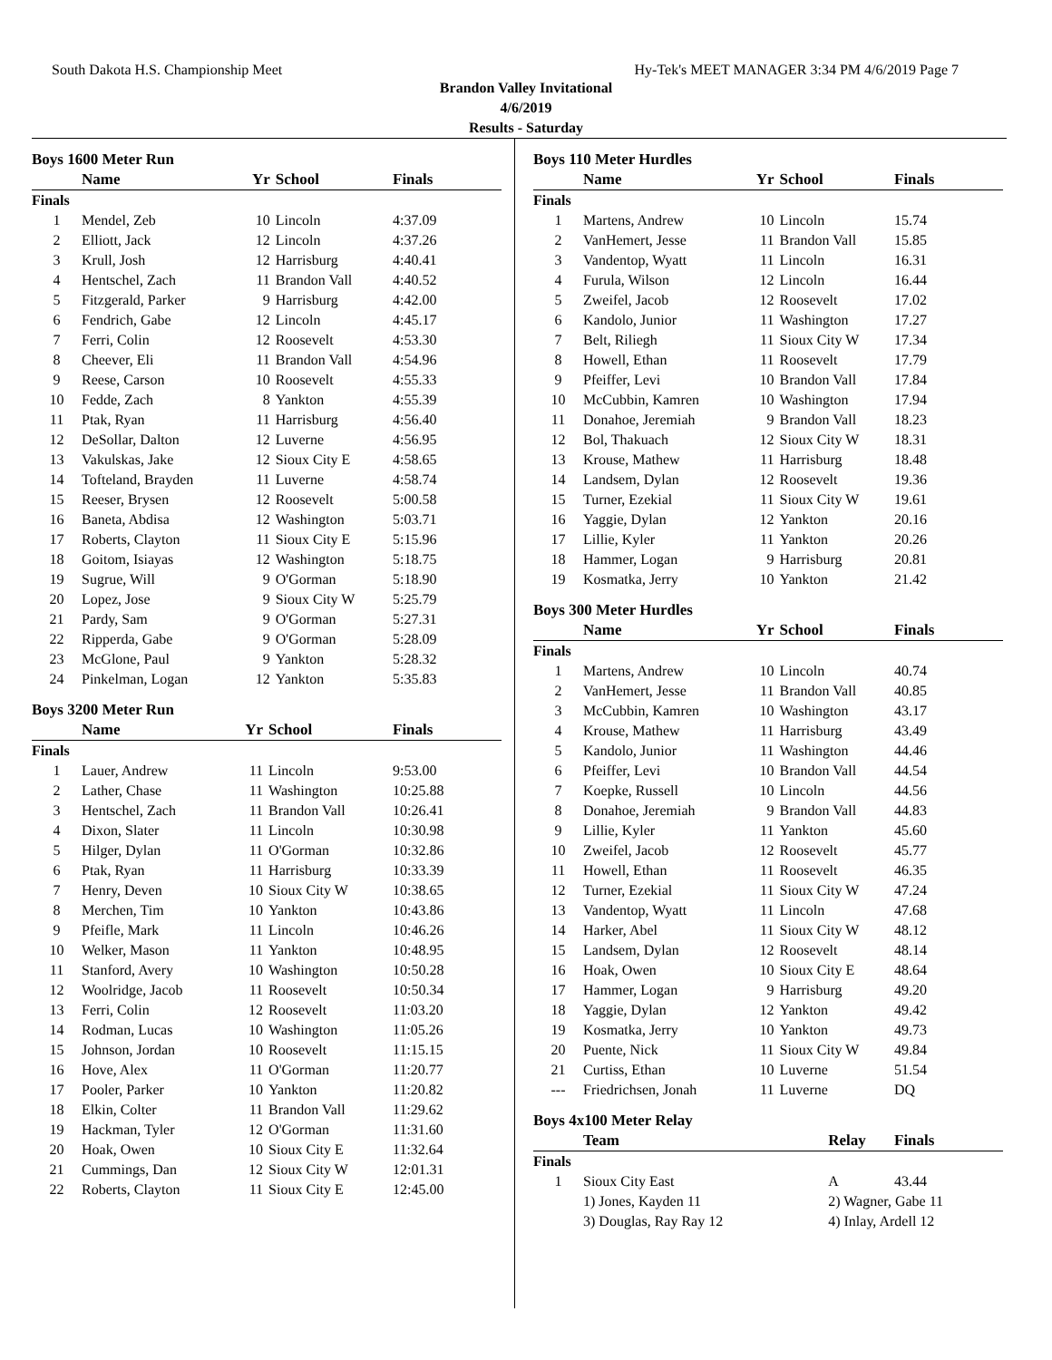South Dakota H.S. Championship Meet Hy-Tek's MEET MANAGER 3:34 PM 4/6/2019 Page 7
Brandon Valley Invitational
4/6/2019
Results - Saturday
| Boys 1600 Meter Run | | | | |
| | Name | Yr | School | Finals |
| Finals | | | | |
| 1 | Mendel, Zeb | 10 | Lincoln | 4:37.09 |
| 2 | Elliott, Jack | 12 | Lincoln | 4:37.26 |
| 3 | Krull, Josh | 12 | Harrisburg | 4:40.41 |
| 4 | Hentschel, Zach | 11 | Brandon Vall | 4:40.52 |
| 5 | Fitzgerald, Parker | 9 | Harrisburg | 4:42.00 |
| 6 | Fendrich, Gabe | 12 | Lincoln | 4:45.17 |
| 7 | Ferri, Colin | 12 | Roosevelt | 4:53.30 |
| 8 | Cheever, Eli | 11 | Brandon Vall | 4:54.96 |
| 9 | Reese, Carson | 10 | Roosevelt | 4:55.33 |
| 10 | Fedde, Zach | 8 | Yankton | 4:55.39 |
| 11 | Ptak, Ryan | 11 | Harrisburg | 4:56.40 |
| 12 | DeSollar, Dalton | 12 | Luverne | 4:56.95 |
| 13 | Vakulskas, Jake | 12 | Sioux City E | 4:58.65 |
| 14 | Tofteland, Brayden | 11 | Luverne | 4:58.74 |
| 15 | Reeser, Brysen | 12 | Roosevelt | 5:00.58 |
| 16 | Baneta, Abdisa | 12 | Washington | 5:03.71 |
| 17 | Roberts, Clayton | 11 | Sioux City E | 5:15.96 |
| 18 | Goitom, Isiayas | 12 | Washington | 5:18.75 |
| 19 | Sugrue, Will | 9 | O'Gorman | 5:18.90 |
| 20 | Lopez, Jose | 9 | Sioux City W | 5:25.79 |
| 21 | Pardy, Sam | 9 | O'Gorman | 5:27.31 |
| 22 | Ripperda, Gabe | 9 | O'Gorman | 5:28.09 |
| 23 | McGlone, Paul | 9 | Yankton | 5:28.32 |
| 24 | Pinkelman, Logan | 12 | Yankton | 5:35.83 |
| Boys 3200 Meter Run | | | | |
| | Name | Yr | School | Finals |
| Finals | | | | |
| 1 | Lauer, Andrew | 11 | Lincoln | 9:53.00 |
| 2 | Lather, Chase | 11 | Washington | 10:25.88 |
| 3 | Hentschel, Zach | 11 | Brandon Vall | 10:26.41 |
| 4 | Dixon, Slater | 11 | Lincoln | 10:30.98 |
| 5 | Hilger, Dylan | 11 | O'Gorman | 10:32.86 |
| 6 | Ptak, Ryan | 11 | Harrisburg | 10:33.39 |
| 7 | Henry, Deven | 10 | Sioux City W | 10:38.65 |
| 8 | Merchen, Tim | 10 | Yankton | 10:43.86 |
| 9 | Pfeifle, Mark | 11 | Lincoln | 10:46.26 |
| 10 | Welker, Mason | 11 | Yankton | 10:48.95 |
| 11 | Stanford, Avery | 10 | Washington | 10:50.28 |
| 12 | Woolridge, Jacob | 11 | Roosevelt | 10:50.34 |
| 13 | Ferri, Colin | 12 | Roosevelt | 11:03.20 |
| 14 | Rodman, Lucas | 10 | Washington | 11:05.26 |
| 15 | Johnson, Jordan | 10 | Roosevelt | 11:15.15 |
| 16 | Hove, Alex | 11 | O'Gorman | 11:20.77 |
| 17 | Pooler, Parker | 10 | Yankton | 11:20.82 |
| 18 | Elkin, Colter | 11 | Brandon Vall | 11:29.62 |
| 19 | Hackman, Tyler | 12 | O'Gorman | 11:31.60 |
| 20 | Hoak, Owen | 10 | Sioux City E | 11:32.64 |
| 21 | Cummings, Dan | 12 | Sioux City W | 12:01.31 |
| 22 | Roberts, Clayton | 11 | Sioux City E | 12:45.00 |
| Boys 110 Meter Hurdles | | | | |
| | Name | Yr | School | Finals |
| Finals | | | | |
| 1 | Martens, Andrew | 10 | Lincoln | 15.74 |
| 2 | VanHemert, Jesse | 11 | Brandon Vall | 15.85 |
| 3 | Vandentop, Wyatt | 11 | Lincoln | 16.31 |
| 4 | Furula, Wilson | 12 | Lincoln | 16.44 |
| 5 | Zweifel, Jacob | 12 | Roosevelt | 17.02 |
| 6 | Kandolo, Junior | 11 | Washington | 17.27 |
| 7 | Belt, Riliegh | 11 | Sioux City W | 17.34 |
| 8 | Howell, Ethan | 11 | Roosevelt | 17.79 |
| 9 | Pfeiffer, Levi | 10 | Brandon Vall | 17.84 |
| 10 | McCubbin, Kamren | 10 | Washington | 17.94 |
| 11 | Donahoe, Jeremiah | 9 | Brandon Vall | 18.23 |
| 12 | Bol, Thakuach | 12 | Sioux City W | 18.31 |
| 13 | Krouse, Mathew | 11 | Harrisburg | 18.48 |
| 14 | Landsem, Dylan | 12 | Roosevelt | 19.36 |
| 15 | Turner, Ezekial | 11 | Sioux City W | 19.61 |
| 16 | Yaggie, Dylan | 12 | Yankton | 20.16 |
| 17 | Lillie, Kyler | 11 | Yankton | 20.26 |
| 18 | Hammer, Logan | 9 | Harrisburg | 20.81 |
| 19 | Kosmatka, Jerry | 10 | Yankton | 21.42 |
| Boys 300 Meter Hurdles | | | | |
| | Name | Yr | School | Finals |
| Finals | | | | |
| 1 | Martens, Andrew | 10 | Lincoln | 40.74 |
| 2 | VanHemert, Jesse | 11 | Brandon Vall | 40.85 |
| 3 | McCubbin, Kamren | 10 | Washington | 43.17 |
| 4 | Krouse, Mathew | 11 | Harrisburg | 43.49 |
| 5 | Kandolo, Junior | 11 | Washington | 44.46 |
| 6 | Pfeiffer, Levi | 10 | Brandon Vall | 44.54 |
| 7 | Koepke, Russell | 10 | Lincoln | 44.56 |
| 8 | Donahoe, Jeremiah | 9 | Brandon Vall | 44.83 |
| 9 | Lillie, Kyler | 11 | Yankton | 45.60 |
| 10 | Zweifel, Jacob | 12 | Roosevelt | 45.77 |
| 11 | Howell, Ethan | 11 | Roosevelt | 46.35 |
| 12 | Turner, Ezekial | 11 | Sioux City W | 47.24 |
| 13 | Vandentop, Wyatt | 11 | Lincoln | 47.68 |
| 14 | Harker, Abel | 11 | Sioux City W | 48.12 |
| 15 | Landsem, Dylan | 12 | Roosevelt | 48.14 |
| 16 | Hoak, Owen | 10 | Sioux City E | 48.64 |
| 17 | Hammer, Logan | 9 | Harrisburg | 49.20 |
| 18 | Yaggie, Dylan | 12 | Yankton | 49.42 |
| 19 | Kosmatka, Jerry | 10 | Yankton | 49.73 |
| 20 | Puente, Nick | 11 | Sioux City W | 49.84 |
| 21 | Curtiss, Ethan | 10 | Luverne | 51.54 |
| --- | Friedrichsen, Jonah | 11 | Luverne | DQ |
| Boys 4x100 Meter Relay | | | |
| | Team | Relay | Finals |
| Finals | | | |
| 1 | Sioux City East | A | 43.44 |
| | 1) Jones, Kayden 11 | 2) Wagner, Gabe 11 | |
| | 3) Douglas, Ray Ray 12 | 4) Inlay, Ardell 12 | |